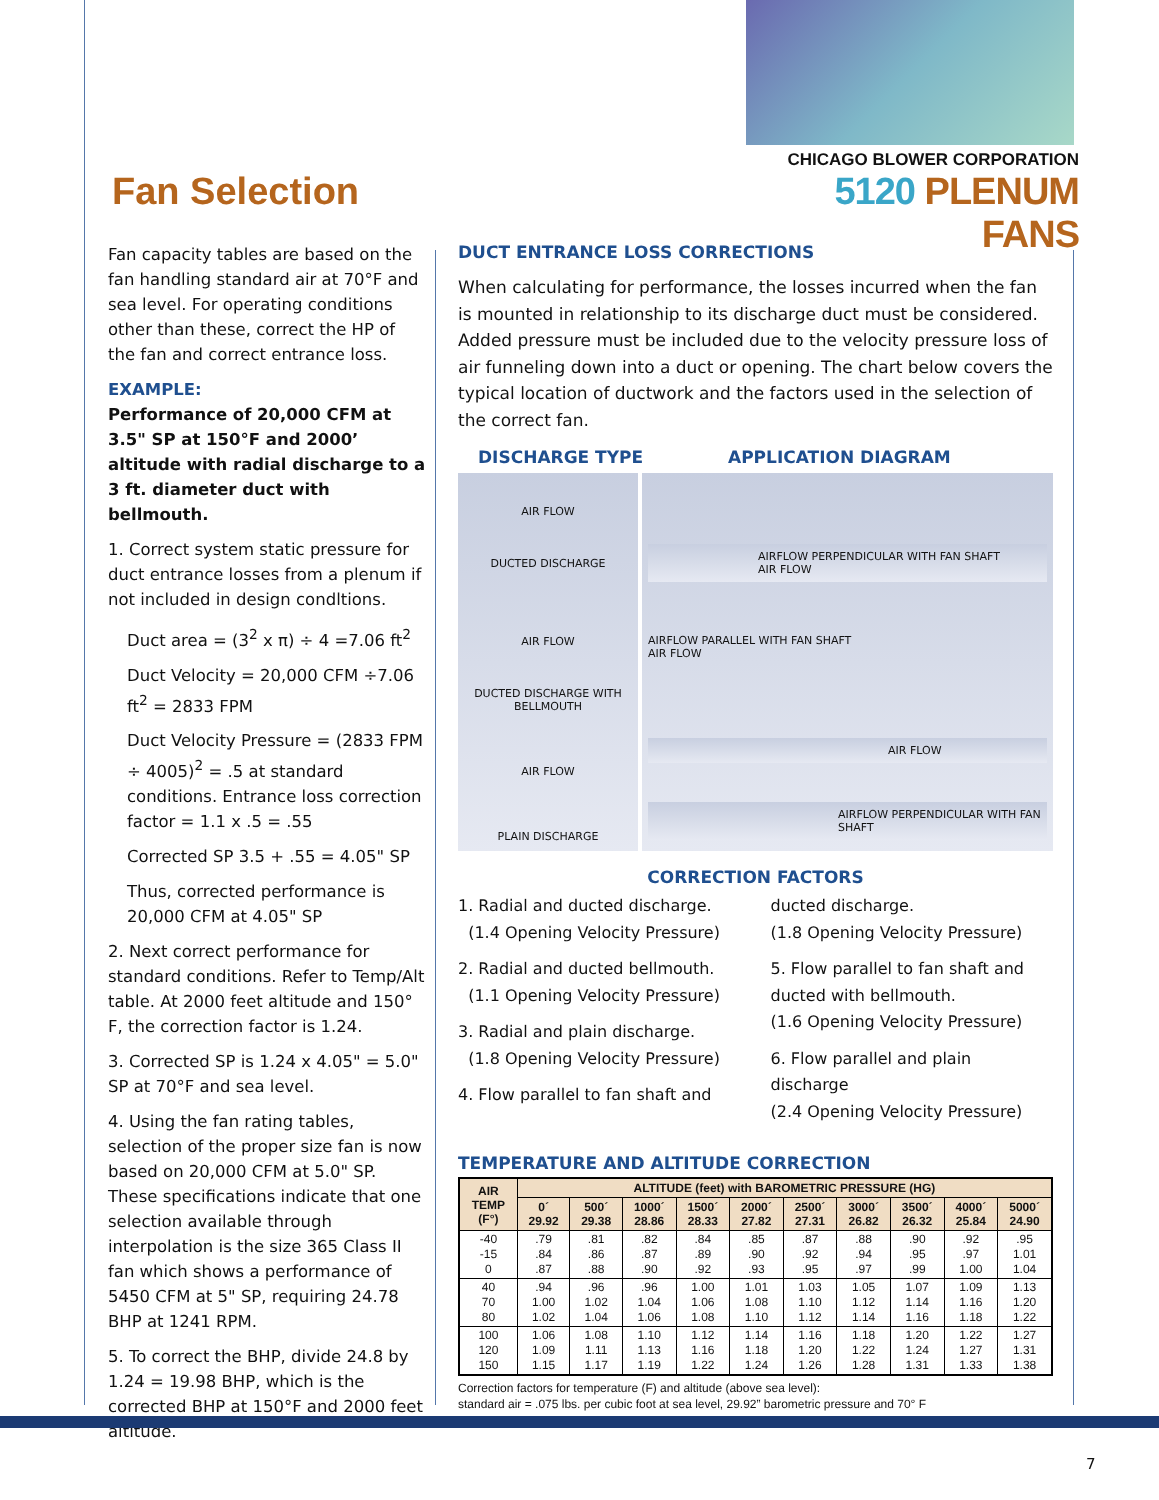CHICAGO BLOWER CORPORATION
5120 PLENUM FANS
Fan Selection
Fan capacity tables are based on the fan handling standard air at 70°F and sea level. For operating conditions other than these, correct the HP of the fan and correct entrance loss.
EXAMPLE:
Performance of 20,000 CFM at 3.5" SP at 150°F and 2000’ altitude with radial discharge to a 3 ft. diameter duct with bellmouth.
1. Correct system static pressure for duct entrance losses from a plenum if not included in design condltions.
Duct area = (3<sup>2</sup> x π) ÷ 4 =7.06 ft<sup>2</sup>
Duct Velocity = 20,000 CFM ÷7.06 ft<sup>2</sup> = 2833 FPM
Duct Velocity Pressure = (2833 FPM ÷ 4005)<sup>2</sup> = .5 at standard conditions. Entrance loss correction factor = 1.1 x .5 = .55
Corrected SP 3.5 + .55 = 4.05" SP
Thus, corrected performance is 20,000 CFM at 4.05" SP
2. Next correct performance for standard conditions. Refer to Temp/Alt table. At 2000 feet altitude and 150° F, the correction factor is 1.24.
3. Corrected SP is 1.24 x 4.05" = 5.0" SP at 70°F and sea level.
4. Using the fan rating tables, selection of the proper size fan is now based on 20,000 CFM at 5.0" SP. These specifications indicate that one selection available through interpolation is the size 365 Class II fan which shows a performance of 5450 CFM at 5" SP, requiring 24.78 BHP at 1241 RPM.
5. To correct the BHP, divide 24.8 by 1.24 = 19.98 BHP, which is the corrected BHP at 150°F and 2000 feet altitude.
DUCT ENTRANCE LOSS CORRECTIONS
When calculating for performance, the losses incurred when the fan is mounted in relationship to its discharge duct must be considered. Added pressure must be included due to the velocity pressure loss of air funneling down into a duct or opening. The chart below covers the typical location of ductwork and the factors used in the selection of the correct fan.
DISCHARGE TYPE APPLICATION DIAGRAM
AIR FLOW
DUCTED DISCHARGE
AIR FLOW
DUCTED DISCHARGE WITH BELLMOUTH
AIR FLOW
PLAIN DISCHARGE
AIRFLOW PERPENDICULAR WITH FAN SHAFT
AIR FLOW
AIRFLOW PARALLEL WITH FAN SHAFT
AIR FLOW
AIR FLOW
AIRFLOW PERPENDICULAR WITH FAN SHAFT
CORRECTION FACTORS
1. Radial and ducted discharge.
(1.4 Opening Velocity Pressure)
2. Radial and ducted bellmouth.
(1.1 Opening Velocity Pressure)
3. Radial and plain discharge.
(1.8 Opening Velocity Pressure)
4. Flow parallel to fan shaft and
ducted discharge.
(1.8 Opening Velocity Pressure)
5. Flow parallel to fan shaft and ducted with bellmouth.
(1.6 Opening Velocity Pressure)
6. Flow parallel and plain discharge
(2.4 Opening Velocity Pressure)
TEMPERATURE AND ALTITUDE CORRECTION
| AIR TEMP (F°) | ALTITUDE (feet) with BAROMETRIC PRESSURE (HG) | | | | | | | | | |
| --- | --- | --- | --- | --- | --- | --- | --- | --- | --- | --- |
| | 0´ 29.92 | 500´ 29.38 | 1000´ 28.86 | 1500´ 28.33 | 2000´ 27.82 | 2500´ 27.31 | 3000´ 26.82 | 3500´ 26.32 | 4000´ 25.84 | 5000´ 24.90 |
| -40 -15 0 | .79 .84 .87 | .81 .86 .88 | .82 .87 .90 | .84 .89 .92 | .85 .90 .93 | .87 .92 .95 | .88 .94 .97 | .90 .95 .99 | .92 .97 1.00 | .95 1.01 1.04 |
| 40 70 80 | .94 1.00 1.02 | .96 1.02 1.04 | .96 1.04 1.06 | 1.00 1.06 1.08 | 1.01 1.08 1.10 | 1.03 1.10 1.12 | 1.05 1.12 1.14 | 1.07 1.14 1.16 | 1.09 1.16 1.18 | 1.13 1.20 1.22 |
| 100 120 150 | 1.06 1.09 1.15 | 1.08 1.11 1.17 | 1.10 1.13 1.19 | 1.12 1.16 1.22 | 1.14 1.18 1.24 | 1.16 1.20 1.26 | 1.18 1.22 1.28 | 1.20 1.24 1.31 | 1.22 1.27 1.33 | 1.27 1.31 1.38 |
Correction factors for temperature (F) and altitude (above sea level):
standard air = .075 lbs. per cubic foot at sea level, 29.92” barometric pressure and 70° F
7